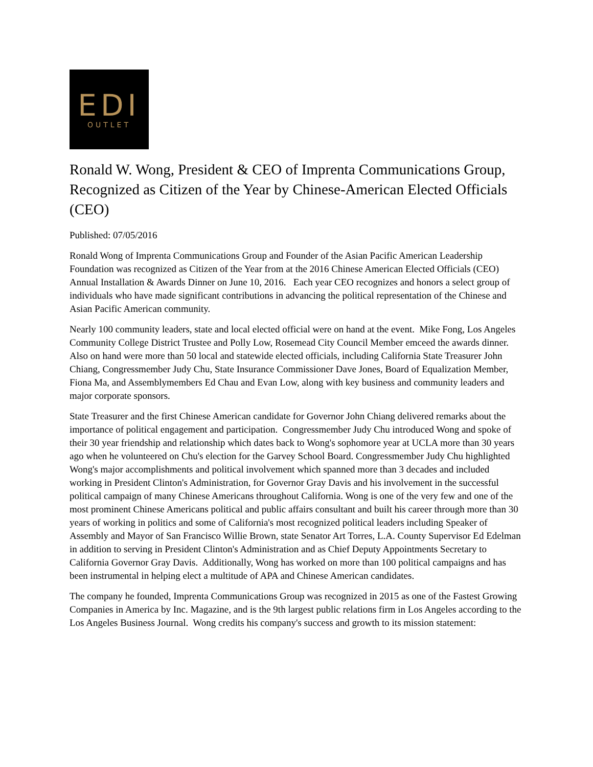EDI
OUTLET
Ronald W. Wong, President & CEO of Imprenta Communications Group, Recognized as Citizen of the Year by Chinese-American Elected Officials (CEO)
Published: 07/05/2016
Ronald Wong of Imprenta Communications Group and Founder of the Asian Pacific American Leadership Foundation was recognized as Citizen of the Year from at the 2016 Chinese American Elected Officials (CEO) Annual Installation & Awards Dinner on June 10, 2016. Each year CEO recognizes and honors a select group of individuals who have made significant contributions in advancing the political representation of the Chinese and Asian Pacific American community.
Nearly 100 community leaders, state and local elected official were on hand at the event. Mike Fong, Los Angeles Community College District Trustee and Polly Low, Rosemead City Council Member emceed the awards dinner. Also on hand were more than 50 local and statewide elected officials, including California State Treasurer John Chiang, Congressmember Judy Chu, State Insurance Commissioner Dave Jones, Board of Equalization Member, Fiona Ma, and Assemblymembers Ed Chau and Evan Low, along with key business and community leaders and major corporate sponsors.
State Treasurer and the first Chinese American candidate for Governor John Chiang delivered remarks about the importance of political engagement and participation. Congressmember Judy Chu introduced Wong and spoke of their 30 year friendship and relationship which dates back to Wong's sophomore year at UCLA more than 30 years ago when he volunteered on Chu's election for the Garvey School Board. Congressmember Judy Chu highlighted Wong's major accomplishments and political involvement which spanned more than 3 decades and included working in President Clinton's Administration, for Governor Gray Davis and his involvement in the successful political campaign of many Chinese Americans throughout California. Wong is one of the very few and one of the most prominent Chinese Americans political and public affairs consultant and built his career through more than 30 years of working in politics and some of California's most recognized political leaders including Speaker of Assembly and Mayor of San Francisco Willie Brown, state Senator Art Torres, L.A. County Supervisor Ed Edelman in addition to serving in President Clinton's Administration and as Chief Deputy Appointments Secretary to California Governor Gray Davis. Additionally, Wong has worked on more than 100 political campaigns and has been instrumental in helping elect a multitude of APA and Chinese American candidates.
The company he founded, Imprenta Communications Group was recognized in 2015 as one of the Fastest Growing Companies in America by Inc. Magazine, and is the 9th largest public relations firm in Los Angeles according to the Los Angeles Business Journal. Wong credits his company's success and growth to its mission statement: